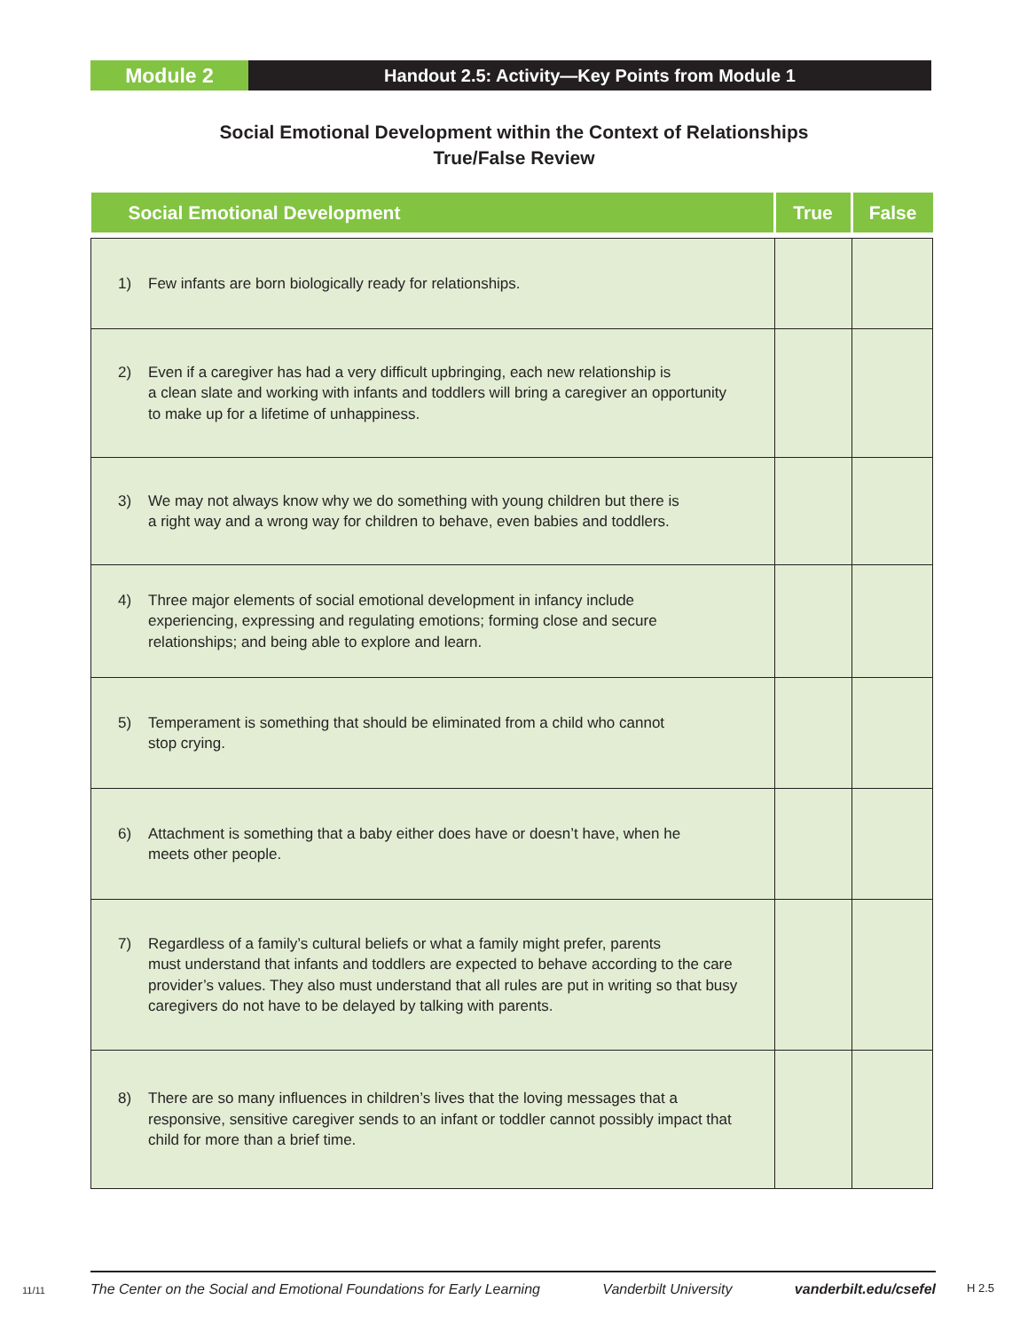Module 2
Handout 2.5: Activity—Key Points from Module 1
Social Emotional Development within the Context of Relationships
True/False Review
| Social Emotional Development | True | False |
| --- | --- | --- |
| 1) Few infants are born biologically ready for relationships. | | |
| 2) Even if a caregiver has had a very difficult upbringing, each new relationship is a clean slate and working with infants and toddlers will bring a caregiver an opportunity to make up for a lifetime of unhappiness. | | |
| 3) We may not always know why we do something with young children but there is a right way and a wrong way for children to behave, even babies and toddlers. | | |
| 4) Three major elements of social emotional development in infancy include experiencing, expressing and regulating emotions; forming close and secure relationships; and being able to explore and learn. | | |
| 5) Temperament is something that should be eliminated from a child who cannot stop crying. | | |
| 6) Attachment is something that a baby either does have or doesn’t have, when he meets other people. | | |
| 7) Regardless of a family’s cultural beliefs or what a family might prefer, parents must understand that infants and toddlers are expected to behave according to the care provider’s values. They also must understand that all rules are put in writing so that busy caregivers do not have to be delayed by talking with parents. | | |
| 8) There are so many influences in children’s lives that the loving messages that a responsive, sensitive caregiver sends to an infant or toddler cannot possibly impact that child for more than a brief time. | | |
11/11
The Center on the Social and Emotional Foundations for Early Learning Vanderbilt University vanderbilt.edu/csefel
H 2.5